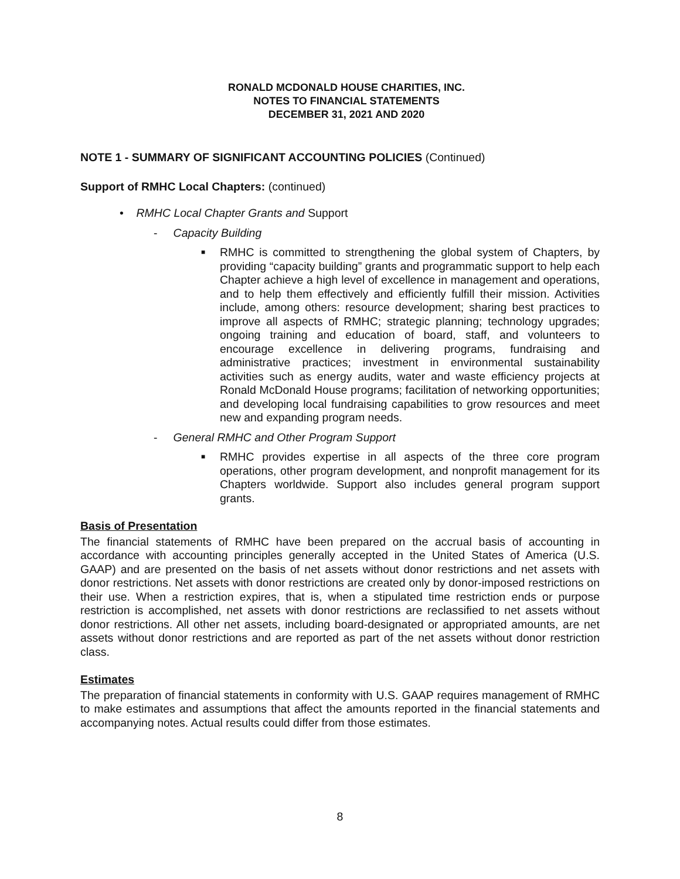RONALD MCDONALD HOUSE CHARITIES, INC.
NOTES TO FINANCIAL STATEMENTS
DECEMBER 31, 2021 AND 2020
NOTE 1 - SUMMARY OF SIGNIFICANT ACCOUNTING POLICIES (Continued)
Support of RMHC Local Chapters: (continued)
• RMHC Local Chapter Grants and Support
- Capacity Building
■
RMHC is committed to strengthening the global system of Chapters, by providing “capacity building” grants and programmatic support to help each Chapter achieve a high level of excellence in management and operations, and to help them effectively and efficiently fulfill their mission. Activities include, among others: resource development; sharing best practices to improve all aspects of RMHC; strategic planning; technology upgrades; ongoing training and education of board, staff, and volunteers to encourage excellence in delivering programs, fundraising and administrative practices; investment in environmental sustainability activities such as energy audits, water and waste efficiency projects at Ronald McDonald House programs; facilitation of networking opportunities; and developing local fundraising capabilities to grow resources and meet new and expanding program needs.
- General RMHC and Other Program Support
■
RMHC provides expertise in all aspects of the three core program operations, other program development, and nonprofit management for its Chapters worldwide. Support also includes general program support grants.
Basis of Presentation
The financial statements of RMHC have been prepared on the accrual basis of accounting in accordance with accounting principles generally accepted in the United States of America (U.S. GAAP) and are presented on the basis of net assets without donor restrictions and net assets with donor restrictions. Net assets with donor restrictions are created only by donor-imposed restrictions on their use. When a restriction expires, that is, when a stipulated time restriction ends or purpose restriction is accomplished, net assets with donor restrictions are reclassified to net assets without donor restrictions. All other net assets, including board-designated or appropriated amounts, are net assets without donor restrictions and are reported as part of the net assets without donor restriction class.
Estimates
The preparation of financial statements in conformity with U.S. GAAP requires management of RMHC to make estimates and assumptions that affect the amounts reported in the financial statements and accompanying notes. Actual results could differ from those estimates.
8